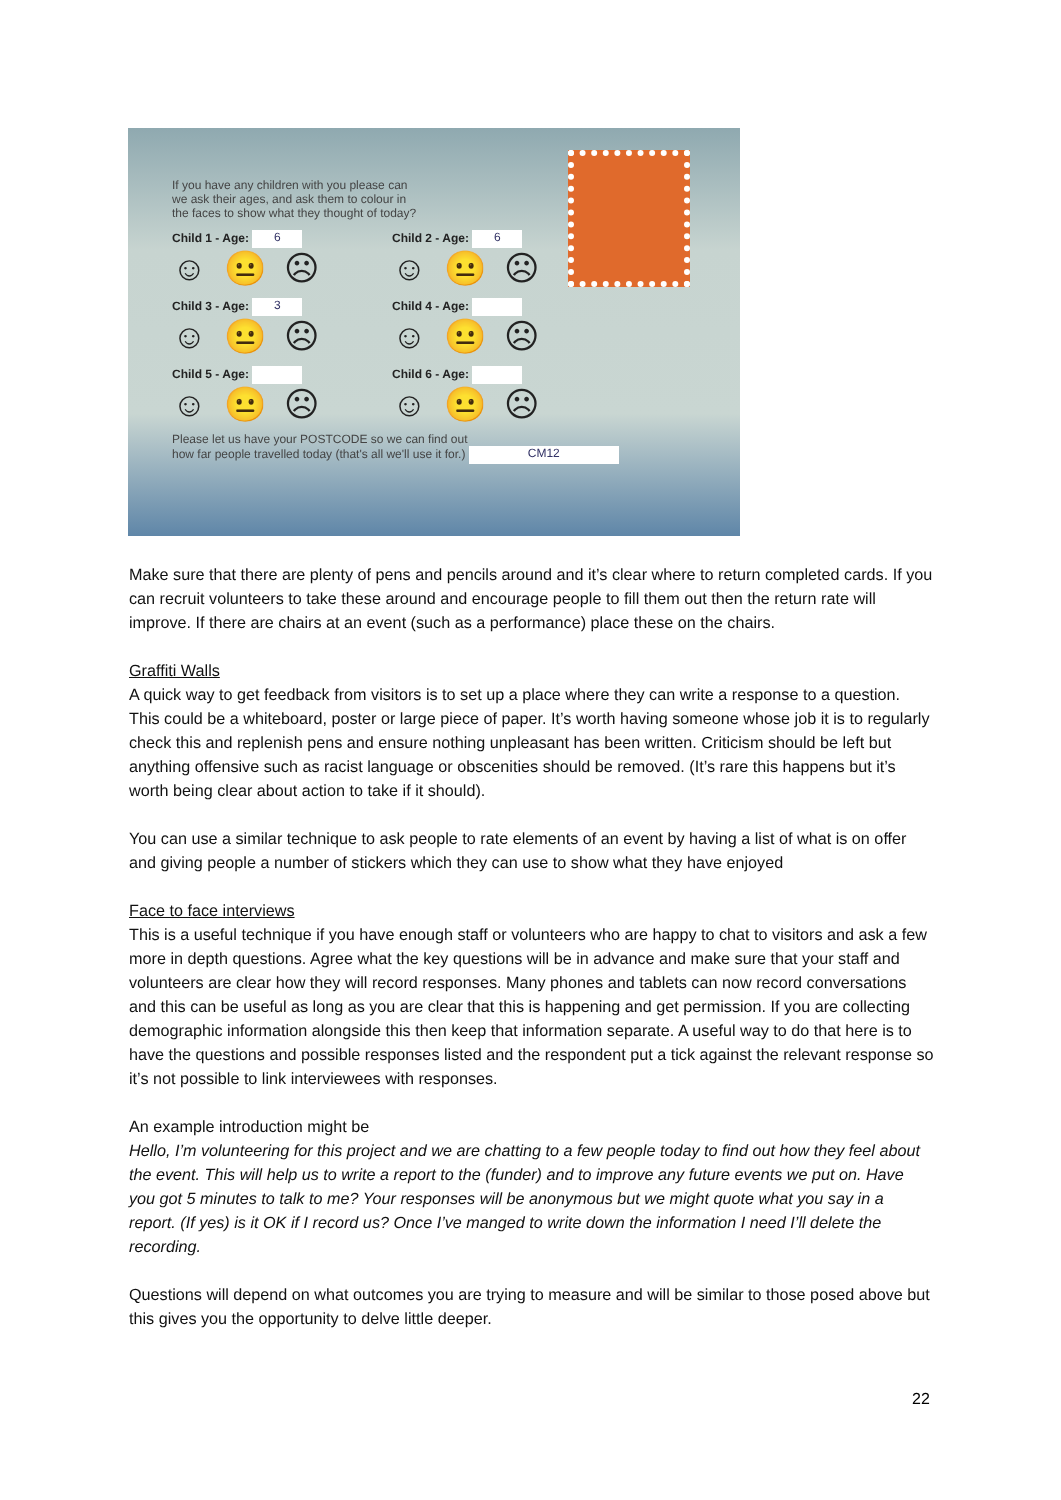If you have any children with you please can
we ask their ages, and ask them to colour in
the faces to show what they thought of today?
Child 1 - Age: 6
☺ 😐 ☹
Child 2 - Age: 6
☺ 😐 ☹
Child 3 - Age: 3
☺ 😐 ☹
Child 4 - Age:
☺ 😐 ☹
Child 5 - Age:
☺ 😐 ☹
Child 6 - Age:
☺ 😐 ☹
Please let us have your POSTCODE so we can find out
how far people travelled today (that's all we'll use it for.) CM12
Make sure that there are plenty of pens and pencils around and it’s clear where to return completed cards. If you can recruit volunteers to take these around and encourage people to fill them out then the return rate will improve. If there are chairs at an event (such as a performance) place these on the chairs.
Graffiti Walls
A quick way to get feedback from visitors is to set up a place where they can write a response to a question. This could be a whiteboard, poster or large piece of paper. It’s worth having someone whose job it is to regularly check this and replenish pens and ensure nothing unpleasant has been written. Criticism should be left but anything offensive such as racist language or obscenities should be removed. (It’s rare this happens but it’s worth being clear about action to take if it should).
You can use a similar technique to ask people to rate elements of an event by having a list of what is on offer and giving people a number of stickers which they can use to show what they have enjoyed
Face to face interviews
This is a useful technique if you have enough staff or volunteers who are happy to chat to visitors and ask a few more in depth questions. Agree what the key questions will be in advance and make sure that your staff and volunteers are clear how they will record responses. Many phones and tablets can now record conversations and this can be useful as long as you are clear that this is happening and get permission. If you are collecting demographic information alongside this then keep that information separate. A useful way to do that here is to have the questions and possible responses listed and the respondent put a tick against the relevant response so it’s not possible to link interviewees with responses.
An example introduction might be
Hello, I’m volunteering for this project and we are chatting to a few people today to find out how they feel about the event. This will help us to write a report to the (funder) and to improve any future events we put on. Have you got 5 minutes to talk to me? Your responses will be anonymous but we might quote what you say in a report. (If yes) is it OK if I record us? Once I’ve manged to write down the information I need I’ll delete the recording.
Questions will depend on what outcomes you are trying to measure and will be similar to those posed above but this gives you the opportunity to delve little deeper.
22